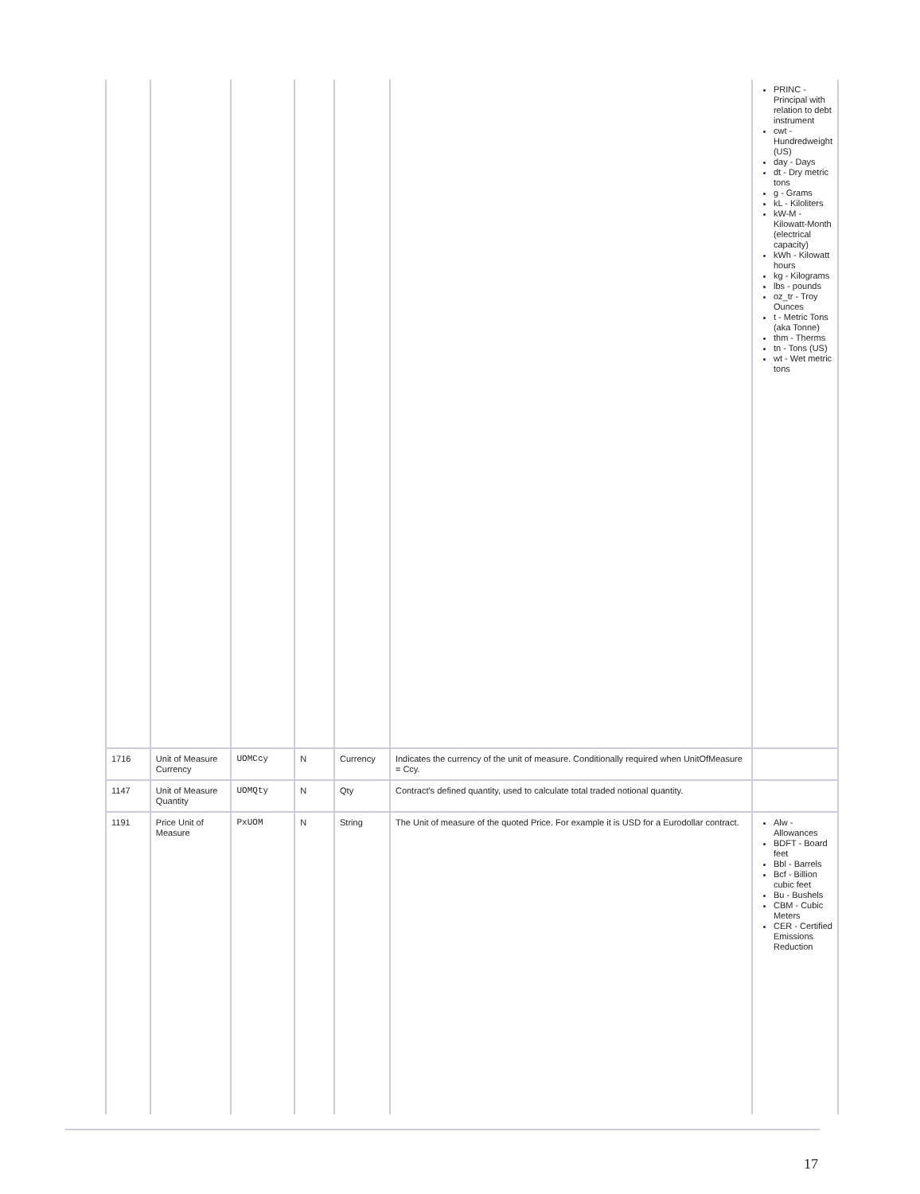| | | | | | | PRINC - Principal with relation to debt instrument cwt - Hundredweight (US) day - Days dt - Dry metric tons g - Grams kL - Kiloliters kW-M - Kilowatt-Month (electrical capacity) kWh - Kilowatt hours kg - Kilograms lbs - pounds oz_tr - Troy Ounces t - Metric Tons (aka Tonne) thm - Therms tn - Tons (US) wt - Wet metric tons |
| 1716 | Unit of Measure Currency | UOMCcy | N | Currency | Indicates the currency of the unit of measure. Conditionally required when UnitOfMeasure = Ccy. | |
| 1147 | Unit of Measure Quantity | UOMQty | N | Qty | Contract's defined quantity, used to calculate total traded notional quantity. | |
| 1191 | Price Unit of Measure | PxUOM | N | String | The Unit of measure of the quoted Price. For example it is USD for a Eurodollar contract. | Alw - Allowances BDFT - Board feet Bbl - Barrels Bcf - Billion cubic feet Bu - Bushels CBM - Cubic Meters CER - Certified Emissions Reduction |
17